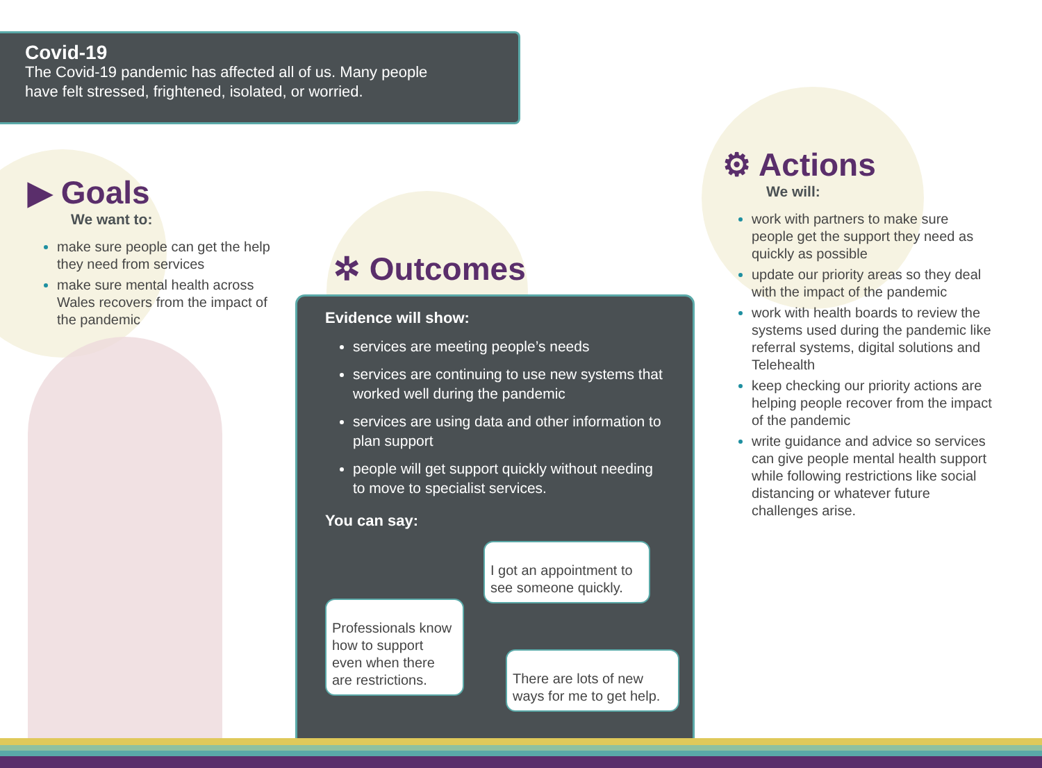Covid-19
The Covid-19 pandemic has affected all of us. Many people
have felt stressed, frightened, isolated, or worried.
▶ Goals
We want to:
make sure people can get the help they need from services
make sure mental health across Wales recovers from the impact of the pandemic
✲ Outcomes
Evidence will show:
services are meeting people’s needs
services are continuing to use new systems that worked well during the pandemic
services are using data and other information to plan support
people will get support quickly without needing to move to specialist services.
You can say:
I got an appointment to see someone quickly.
Professionals know how to support even when there are restrictions.
There are lots of new ways for me to get help.
⚙ Actions
We will:
work with partners to make sure people get the support they need as quickly as possible
update our priority areas so they deal with the impact of the pandemic
work with health boards to review the systems used during the pandemic like referral systems, digital solutions and Telehealth
keep checking our priority actions are helping people recover from the impact of the pandemic
write guidance and advice so services can give people mental health support while following restrictions like social distancing or whatever future challenges arise.